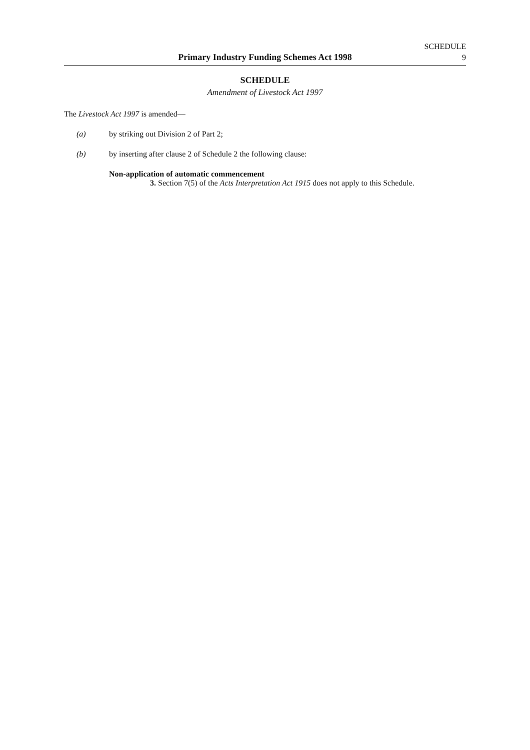SCHEDULE
9
Primary Industry Funding Schemes Act 1998
SCHEDULE
Amendment of Livestock Act 1997
The Livestock Act 1997 is amended—
(a) by striking out Division 2 of Part 2;
(b) by inserting after clause 2 of Schedule 2 the following clause:
Non-application of automatic commencement
3. Section 7(5) of the Acts Interpretation Act 1915 does not apply to this Schedule.